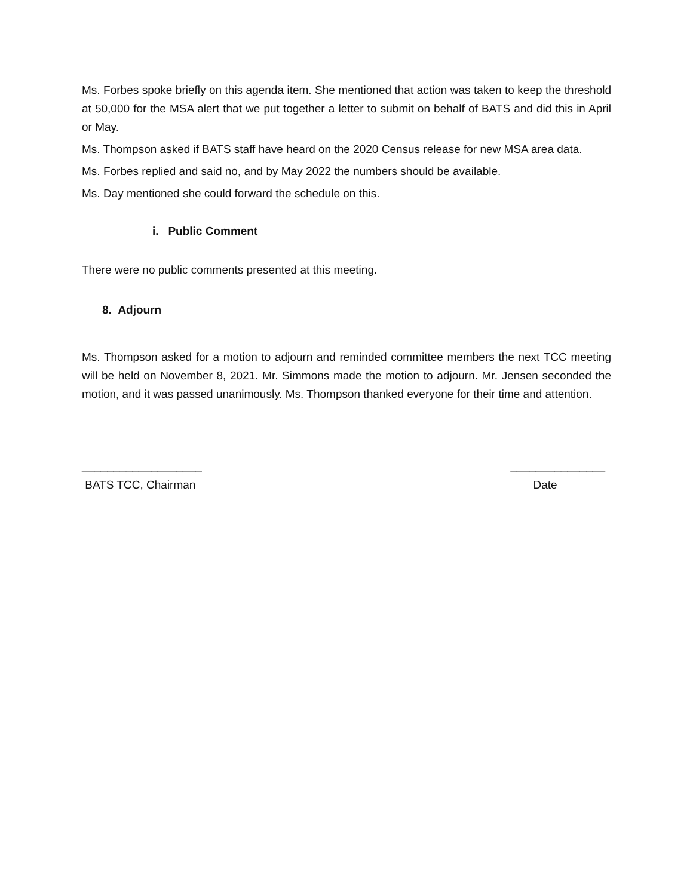Ms. Forbes spoke briefly on this agenda item. She mentioned that action was taken to keep the threshold at 50,000 for the MSA alert that we put together a letter to submit on behalf of BATS and did this in April or May.
Ms. Thompson asked if BATS staff have heard on the 2020 Census release for new MSA area data.
Ms. Forbes replied and said no, and by May 2022 the numbers should be available.
Ms. Day mentioned she could forward the schedule on this.
i. Public Comment
There were no public comments presented at this meeting.
8. Adjourn
Ms. Thompson asked for a motion to adjourn and reminded committee members the next TCC meeting will be held on November 8, 2021. Mr. Simmons made the motion to adjourn. Mr. Jensen seconded the motion, and it was passed unanimously. Ms. Thompson thanked everyone for their time and attention.
___________________
BATS TCC, Chairman
_______________
Date